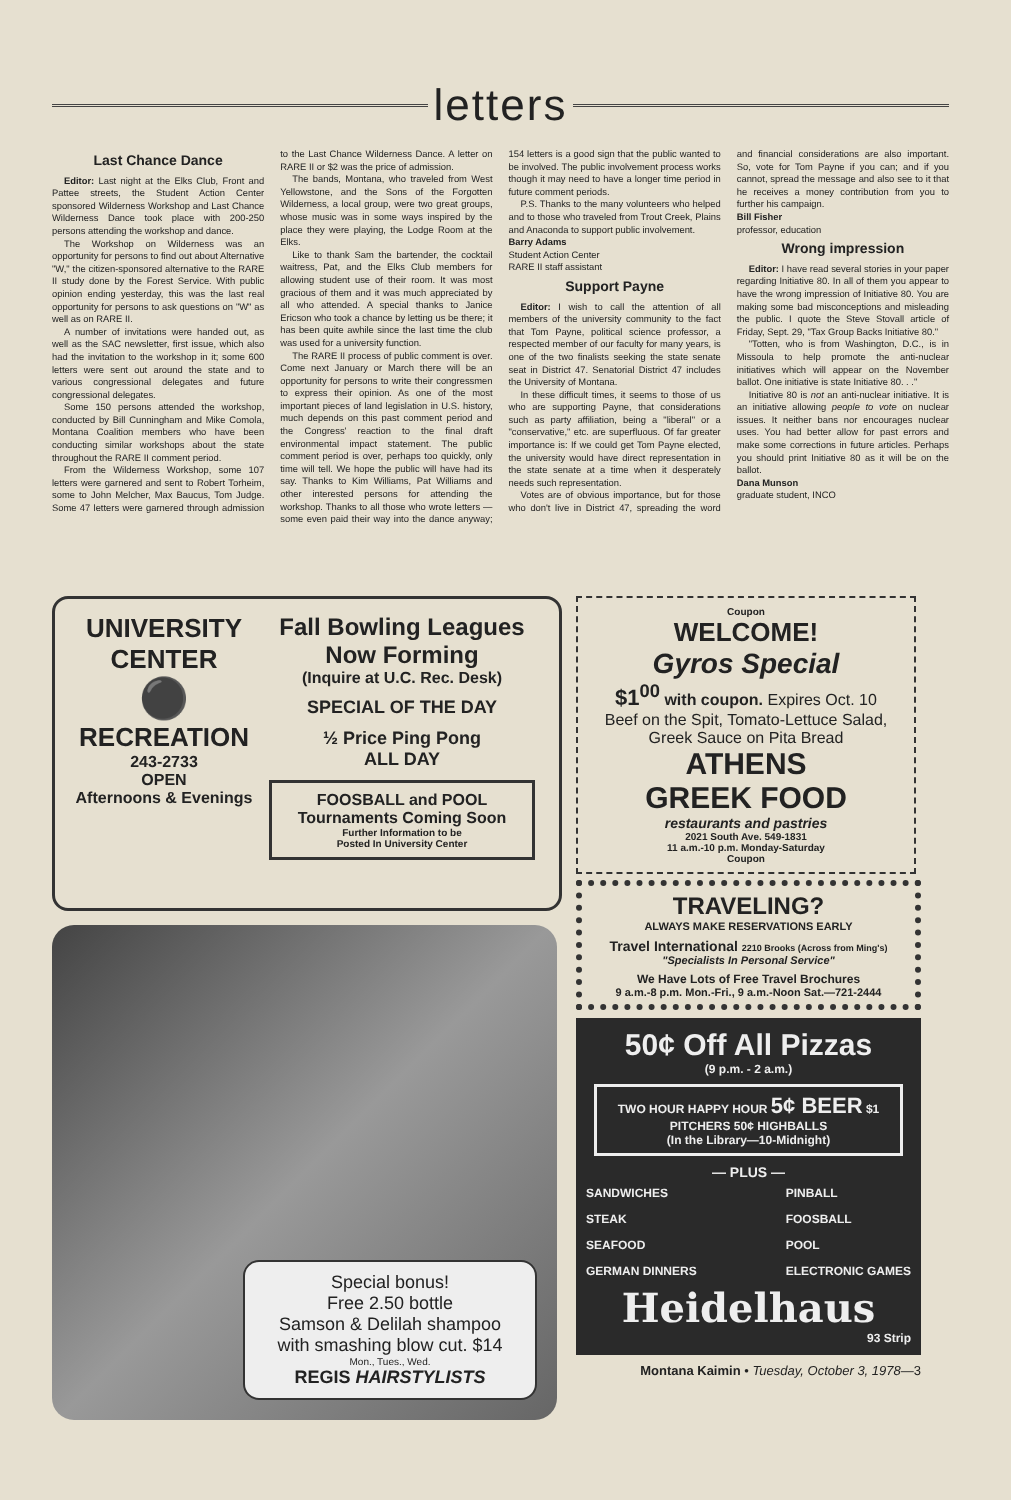letters
Last Chance Dance
Editor: Last night at the Elks Club, Front and Pattee streets, the Student Action Center sponsored Wilderness Workshop and Last Chance Wilderness Dance took place with 200-250 persons attending the workshop and dance.
The Workshop on Wilderness was an opportunity for persons to find out about Alternative "W," the citizen-sponsored alternative to the RARE II study done by the Forest Service. With public opinion ending yesterday, this was the last real opportunity for persons to ask questions on "W" as well as on RARE II.
A number of invitations were handed out, as well as the SAC newsletter, first issue, which also had the invitation to the workshop in it; some 600 letters were sent out around the state and to various congressional delegates and future congressional delegates.
Some 150 persons attended the workshop, conducted by Bill Cunningham and Mike Comola, Montana Coalition members who have been conducting similar workshops about the state throughout the RARE II comment period.
From the Wilderness Workshop, some 107 letters were garnered and sent to Robert Torheim, some to John Melcher, Max Baucus, Tom Judge. Some 47 letters were garnered through admission to the Last Chance Wilderness Dance. A letter on RARE II or $2 was the price of admission.
The bands, Montana, who traveled from West Yellowstone, and the Sons of the Forgotten Wilderness, a local group, were two great groups, whose music was in some ways inspired by the place they were playing, the Lodge Room at the Elks.
Like to thank Sam the bartender, the cocktail waitress, Pat, and the Elks Club members for allowing student use of their room. It was most gracious of them and it was much appreciated by all who attended. A special thanks to Janice Ericson who took a chance by letting us be there; it has been quite awhile since the last time the club was used for a university function.
The RARE II process of public comment is over. Come next January or March there will be an opportunity for persons to write their congressmen to express their opinion. As one of the most important pieces of land legislation in U.S. history, much depends on this past comment period and the Congress' reaction to the final draft environmental impact statement. The public comment period is over, perhaps too quickly, only time will tell. We hope the public will have had its say. Thanks to Kim Williams, Pat Williams and other interested persons for attending the workshop. Thanks to all those who wrote letters — some even paid their way into the dance anyway; 154 letters is a good sign that the public wanted to be involved. The public involvement process works though it may need to have a longer time period in future comment periods.
P.S. Thanks to the many volunteers who helped and to those who traveled from Trout Creek, Plains and Anaconda to support public involvement.
Barry Adams
Student Action Center
RARE II staff assistant
Support Payne
Editor: I wish to call the attention of all members of the university community to the fact that Tom Payne, political science professor, a respected member of our faculty for many years, is one of the two finalists seeking the state senate seat in District 47. Senatorial District 47 includes the University of Montana.
In these difficult times, it seems to those of us who are supporting Payne, that considerations such as party affiliation, being a "liberal" or a "conservative," etc. are superfluous. Of far greater importance is: If we could get Tom Payne elected, the university would have direct representation in the state senate at a time when it desperately needs such representation.
Votes are of obvious importance, but for those who don't live in District 47, spreading the word and financial considerations are also important. So, vote for Tom Payne if you can; and if you cannot, spread the message and also see to it that he receives a money contribution from you to further his campaign.
Bill Fisher
professor, education
Wrong impression
Editor: I have read several stories in your paper regarding Initiative 80. In all of them you appear to have the wrong impression of Initiative 80. You are making some bad misconceptions and misleading the public. I quote the Steve Stovall article of Friday, Sept. 29, "Tax Group Backs Initiative 80."
"Totten, who is from Washington, D.C., is in Missoula to help promote the anti-nuclear initiatives which will appear on the November ballot. One initiative is state Initiative 80. . ."
Initiative 80 is not an anti-nuclear initiative. It is an initiative allowing people to vote on nuclear issues. It neither bans nor encourages nuclear uses. You had better allow for past errors and make some corrections in future articles. Perhaps you should print Initiative 80 as it will be on the ballot.
Dana Munson
graduate student, INCO
UNIVERSITY
CENTER
⚫
RECREATION
243-2733
OPEN
Afternoons & Evenings
Fall Bowling Leagues
Now Forming
(Inquire at U.C. Rec. Desk)
SPECIAL OF THE DAY
½ Price Ping Pong
ALL DAY
FOOSBALL and POOL
Tournaments Coming Soon
Further Information to be
Posted In University Center
Special bonus!
Free 2.50 bottle
Samson & Delilah shampoo
with smashing blow cut. $14
Mon., Tues., Wed.
REGIS HAIRSTYLISTS
Coupon
WELCOME!
Gyros Special
$1<sup>00</sup> with coupon. Expires Oct. 10
Beef on the Spit, Tomato-Lettuce Salad,
Greek Sauce on Pita Bread
ATHENS
GREEK FOOD
restaurants and pastries
2021 South Ave. 549-1831
11 a.m.-10 p.m. Monday-Saturday
Coupon
TRAVELING?
ALWAYS MAKE RESERVATIONS EARLY
Travel International 2210 Brooks (Across from Ming's)
"Specialists In Personal Service"
We Have Lots of Free Travel Brochures
9 a.m.-8 p.m. Mon.-Fri., 9 a.m.-Noon Sat.—721-2444
50¢ Off All Pizzas
(9 p.m. - 2 a.m.)
TWO HOUR HAPPY HOUR 5¢ BEER $1 PITCHERS 50¢ HIGHBALLS
(In the Library—10-Midnight)
— PLUS —
SANDWICHES
STEAK
SEAFOOD
GERMAN DINNERS
PINBALL
FOOSBALL
POOL
ELECTRONIC GAMES
Heidelhaus
93 Strip
Montana Kaimin • Tuesday, October 3, 1978—3